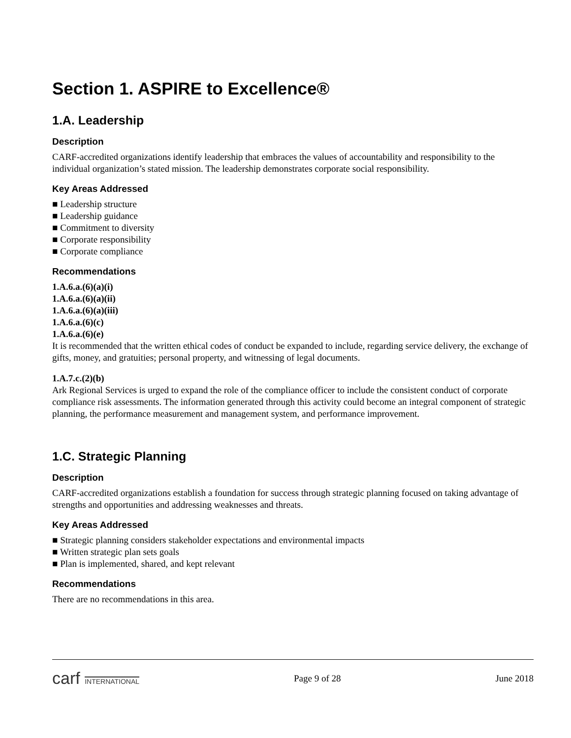Section 1. ASPIRE to Excellence®
1.A. Leadership
Description
CARF-accredited organizations identify leadership that embraces the values of accountability and responsibility to the individual organization’s stated mission. The leadership demonstrates corporate social responsibility.
Key Areas Addressed
■ Leadership structure
■ Leadership guidance
■ Commitment to diversity
■ Corporate responsibility
■ Corporate compliance
Recommendations
1.A.6.a.(6)(a)(i)
1.A.6.a.(6)(a)(ii)
1.A.6.a.(6)(a)(iii)
1.A.6.a.(6)(c)
1.A.6.a.(6)(e)
It is recommended that the written ethical codes of conduct be expanded to include, regarding service delivery, the exchange of gifts, money, and gratuities; personal property, and witnessing of legal documents.
1.A.7.c.(2)(b)
Ark Regional Services is urged to expand the role of the compliance officer to include the consistent conduct of corporate compliance risk assessments. The information generated through this activity could become an integral component of strategic planning, the performance measurement and management system, and performance improvement.
1.C. Strategic Planning
Description
CARF-accredited organizations establish a foundation for success through strategic planning focused on taking advantage of strengths and opportunities and addressing weaknesses and threats.
Key Areas Addressed
■ Strategic planning considers stakeholder expectations and environmental impacts
■ Written strategic plan sets goals
■ Plan is implemented, shared, and kept relevant
Recommendations
There are no recommendations in this area.
carf INTERNATIONAL
Page 9 of 28 June 2018